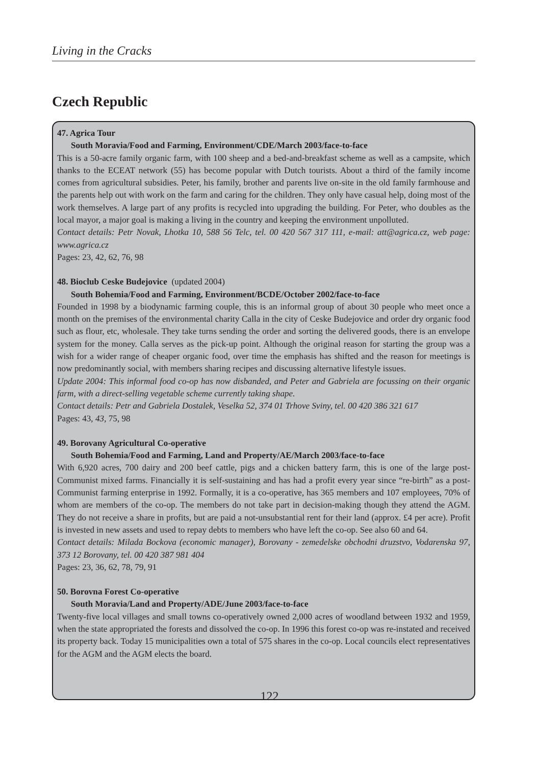Living in the Cracks
Czech Republic
47. Agrica Tour
South Moravia/Food and Farming, Environment/CDE/March 2003/face-to-face
This is a 50-acre family organic farm, with 100 sheep and a bed-and-breakfast scheme as well as a campsite, which thanks to the ECEAT network (55) has become popular with Dutch tourists. About a third of the family income comes from agricultural subsidies. Peter, his family, brother and parents live on-site in the old family farmhouse and the parents help out with work on the farm and caring for the children. They only have casual help, doing most of the work themselves. A large part of any profits is recycled into upgrading the building. For Peter, who doubles as the local mayor, a major goal is making a living in the country and keeping the environment unpolluted.
Contact details: Petr Novak, Lhotka 10, 588 56 Telc, tel. 00 420 567 317 111, e-mail: att@agrica.cz, web page: www.agrica.cz
Pages: 23, 42, 62, 76, 98
48. Bioclub Ceske Budejovice (updated 2004)
South Bohemia/Food and Farming, Environment/BCDE/October 2002/face-to-face
Founded in 1998 by a biodynamic farming couple, this is an informal group of about 30 people who meet once a month on the premises of the environmental charity Calla in the city of Ceske Budejovice and order dry organic food such as flour, etc, wholesale. They take turns sending the order and sorting the delivered goods, there is an envelope system for the money. Calla serves as the pick-up point. Although the original reason for starting the group was a wish for a wider range of cheaper organic food, over time the emphasis has shifted and the reason for meetings is now predominantly social, with members sharing recipes and discussing alternative lifestyle issues.
Update 2004: This informal food co-op has now disbanded, and Peter and Gabriela are focussing on their organic farm, with a direct-selling vegetable scheme currently taking shape.
Contact details: Petr and Gabriela Dostalek, Veselka 52, 374 01 Trhove Sviny, tel. 00 420 386 321 617
Pages: 43, 43, 75, 98
49. Borovany Agricultural Co-operative
South Bohemia/Food and Farming, Land and Property/AE/March 2003/face-to-face
With 6,920 acres, 700 dairy and 200 beef cattle, pigs and a chicken battery farm, this is one of the large post-Communist mixed farms. Financially it is self-sustaining and has had a profit every year since “re-birth” as a post-Communist farming enterprise in 1992. Formally, it is a co-operative, has 365 members and 107 employees, 70% of whom are members of the co-op. The members do not take part in decision-making though they attend the AGM. They do not receive a share in profits, but are paid a not-unsubstantial rent for their land (approx. £4 per acre). Profit is invested in new assets and used to repay debts to members who have left the co-op. See also 60 and 64.
Contact details: Milada Bockova (economic manager), Borovany - zemedelske obchodni druzstvo, Vodarenska 97, 373 12 Borovany, tel. 00 420 387 981 404
Pages: 23, 36, 62, 78, 79, 91
50. Borovna Forest Co-operative
South Moravia/Land and Property/ADE/June 2003/face-to-face
Twenty-five local villages and small towns co-operatively owned 2,000 acres of woodland between 1932 and 1959, when the state appropriated the forests and dissolved the co-op. In 1996 this forest co-op was re-instated and received its property back. Today 15 municipalities own a total of 575 shares in the co-op. Local councils elect representatives for the AGM and the AGM elects the board.
122